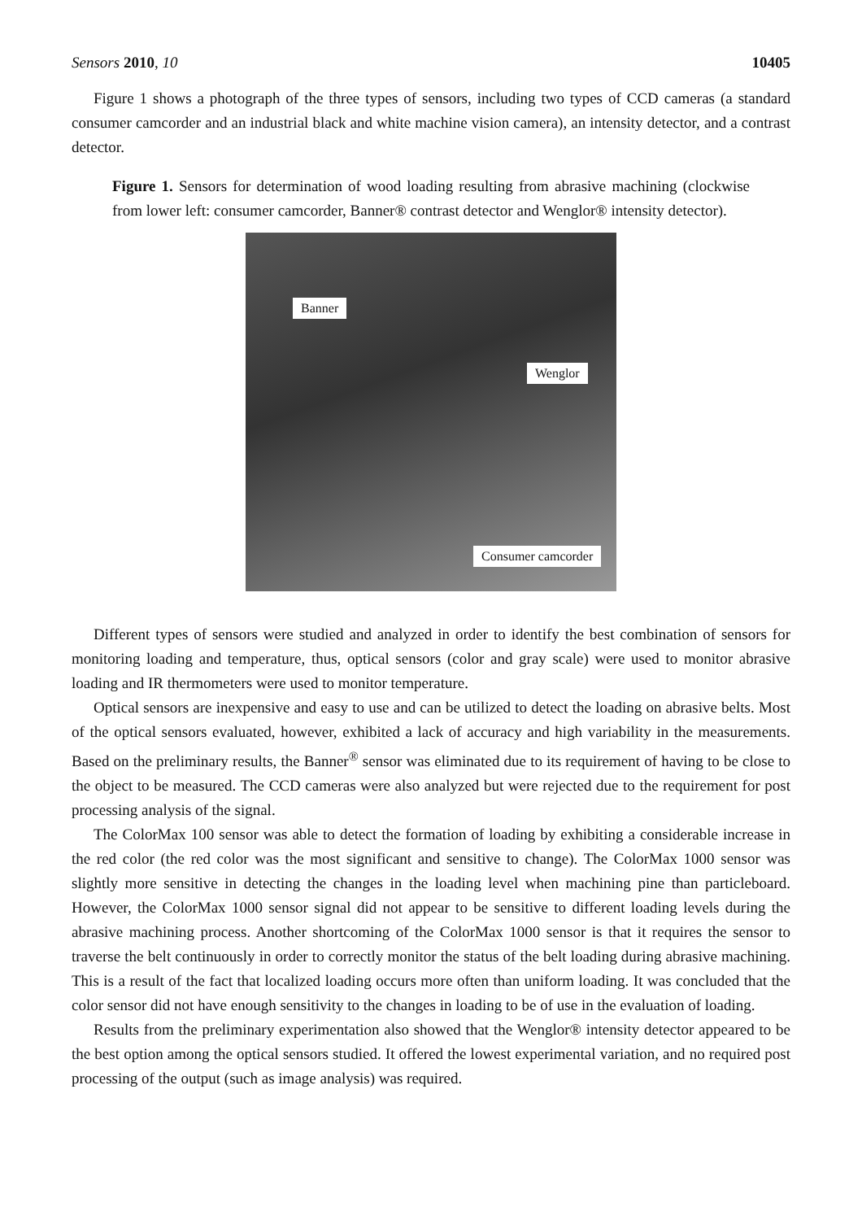Sensors 2010, 10 10405
Figure 1 shows a photograph of the three types of sensors, including two types of CCD cameras (a standard consumer camcorder and an industrial black and white machine vision camera), an intensity detector, and a contrast detector.
Figure 1. Sensors for determination of wood loading resulting from abrasive machining (clockwise from lower left: consumer camcorder, Banner® contrast detector and Wenglor® intensity detector).
Banner
Wenglor
Consumer camcorder
Different types of sensors were studied and analyzed in order to identify the best combination of sensors for monitoring loading and temperature, thus, optical sensors (color and gray scale) were used to monitor abrasive loading and IR thermometers were used to monitor temperature.
Optical sensors are inexpensive and easy to use and can be utilized to detect the loading on abrasive belts. Most of the optical sensors evaluated, however, exhibited a lack of accuracy and high variability in the measurements. Based on the preliminary results, the Banner<sup>®</sup> sensor was eliminated due to its requirement of having to be close to the object to be measured. The CCD cameras were also analyzed but were rejected due to the requirement for post processing analysis of the signal.
The ColorMax 100 sensor was able to detect the formation of loading by exhibiting a considerable increase in the red color (the red color was the most significant and sensitive to change). The ColorMax 1000 sensor was slightly more sensitive in detecting the changes in the loading level when machining pine than particleboard. However, the ColorMax 1000 sensor signal did not appear to be sensitive to different loading levels during the abrasive machining process. Another shortcoming of the ColorMax 1000 sensor is that it requires the sensor to traverse the belt continuously in order to correctly monitor the status of the belt loading during abrasive machining. This is a result of the fact that localized loading occurs more often than uniform loading. It was concluded that the color sensor did not have enough sensitivity to the changes in loading to be of use in the evaluation of loading.
Results from the preliminary experimentation also showed that the Wenglor® intensity detector appeared to be the best option among the optical sensors studied. It offered the lowest experimental variation, and no required post processing of the output (such as image analysis) was required.